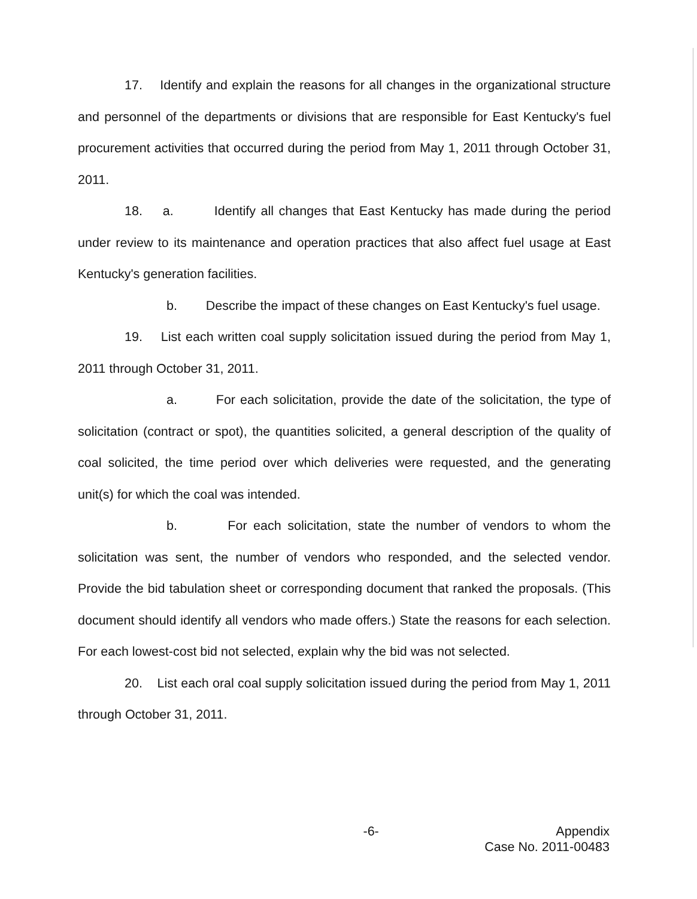17. Identify and explain the reasons for all changes in the organizational structure and personnel of the departments or divisions that are responsible for East Kentucky's fuel procurement activities that occurred during the period from May 1, 2011 through October 31, 2011.
18. a. Identify all changes that East Kentucky has made during the period under review to its maintenance and operation practices that also affect fuel usage at East Kentucky's generation facilities.
b. Describe the impact of these changes on East Kentucky's fuel usage.
19. List each written coal supply solicitation issued during the period from May 1, 2011 through October 31, 2011.
a. For each solicitation, provide the date of the solicitation, the type of solicitation (contract or spot), the quantities solicited, a general description of the quality of coal solicited, the time period over which deliveries were requested, and the generating unit(s) for which the coal was intended.
b. For each solicitation, state the number of vendors to whom the solicitation was sent, the number of vendors who responded, and the selected vendor. Provide the bid tabulation sheet or corresponding document that ranked the proposals. (This document should identify all vendors who made offers.) State the reasons for each selection. For each lowest-cost bid not selected, explain why the bid was not selected.
20. List each oral coal supply solicitation issued during the period from May 1, 2011 through October 31, 2011.
-6- Appendix
Case No. 2011-00483